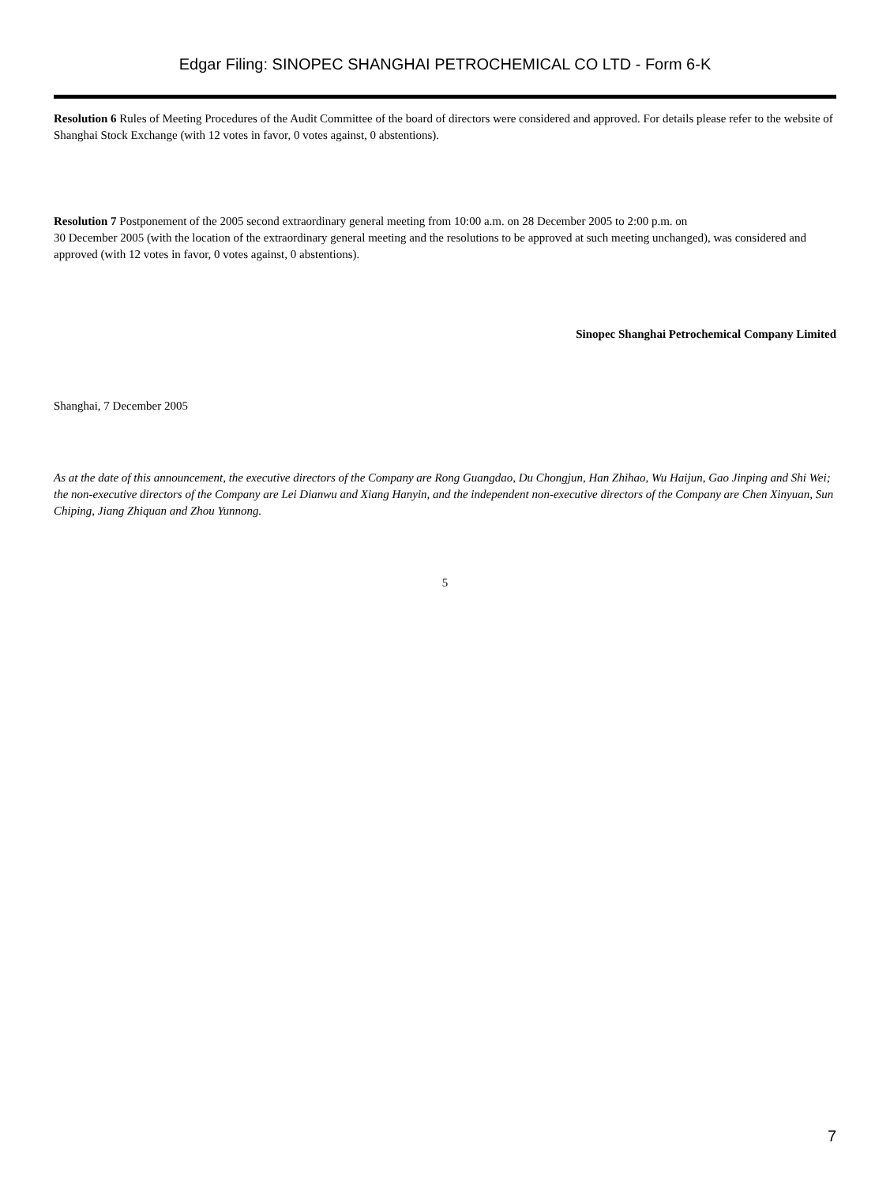Edgar Filing: SINOPEC SHANGHAI PETROCHEMICAL CO LTD - Form 6-K
Resolution 6 Rules of Meeting Procedures of the Audit Committee of the board of directors were considered and approved. For details please refer to the website of Shanghai Stock Exchange (with 12 votes in favor, 0 votes against, 0 abstentions).
Resolution 7 Postponement of the 2005 second extraordinary general meeting from 10:00 a.m. on 28 December 2005 to 2:00 p.m. on
30 December 2005 (with the location of the extraordinary general meeting and the resolutions to be approved at such meeting unchanged), was considered and approved (with 12 votes in favor, 0 votes against, 0 abstentions).
Sinopec Shanghai Petrochemical Company Limited
Shanghai, 7 December 2005
As at the date of this announcement, the executive directors of the Company are Rong Guangdao, Du Chongjun, Han Zhihao, Wu Haijun, Gao Jinping and Shi Wei; the non-executive directors of the Company are Lei Dianwu and Xiang Hanyin, and the independent non-executive directors of the Company are Chen Xinyuan, Sun Chiping, Jiang Zhiquan and Zhou Yunnong.
5
7